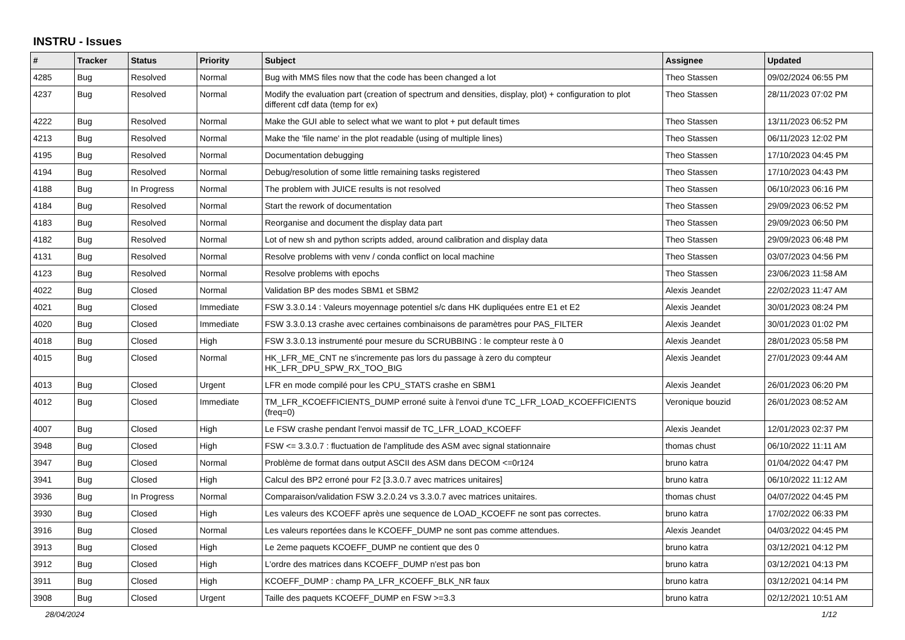INSTRU - Issues
| # | Tracker | Status | Priority | Subject | Assignee | Updated |
| --- | --- | --- | --- | --- | --- | --- |
| 4285 | Bug | Resolved | Normal | Bug with MMS files now that the code has been changed a lot | Theo Stassen | 09/02/2024 06:55 PM |
| 4237 | Bug | Resolved | Normal | Modify the evaluation part (creation of spectrum and densities, display, plot) + configuration to plot different cdf data (temp for ex) | Theo Stassen | 28/11/2023 07:02 PM |
| 4222 | Bug | Resolved | Normal | Make the GUI able to select what we want to plot + put default times | Theo Stassen | 13/11/2023 06:52 PM |
| 4213 | Bug | Resolved | Normal | Make the 'file name' in the plot readable (using of multiple lines) | Theo Stassen | 06/11/2023 12:02 PM |
| 4195 | Bug | Resolved | Normal | Documentation debugging | Theo Stassen | 17/10/2023 04:45 PM |
| 4194 | Bug | Resolved | Normal | Debug/resolution of some little remaining tasks registered | Theo Stassen | 17/10/2023 04:43 PM |
| 4188 | Bug | In Progress | Normal | The problem with JUICE results is not resolved | Theo Stassen | 06/10/2023 06:16 PM |
| 4184 | Bug | Resolved | Normal | Start the rework of documentation | Theo Stassen | 29/09/2023 06:52 PM |
| 4183 | Bug | Resolved | Normal | Reorganise and document the display data part | Theo Stassen | 29/09/2023 06:50 PM |
| 4182 | Bug | Resolved | Normal | Lot of new sh and python scripts added, around calibration and display data | Theo Stassen | 29/09/2023 06:48 PM |
| 4131 | Bug | Resolved | Normal | Resolve problems with venv / conda conflict on local machine | Theo Stassen | 03/07/2023 04:56 PM |
| 4123 | Bug | Resolved | Normal | Resolve problems with epochs | Theo Stassen | 23/06/2023 11:58 AM |
| 4022 | Bug | Closed | Normal | Validation BP des modes SBM1 et SBM2 | Alexis Jeandet | 22/02/2023 11:47 AM |
| 4021 | Bug | Closed | Immediate | FSW 3.3.0.14 : Valeurs moyennage potentiel s/c dans HK dupliquées entre E1 et E2 | Alexis Jeandet | 30/01/2023 08:24 PM |
| 4020 | Bug | Closed | Immediate | FSW 3.3.0.13 crashe avec certaines combinaisons de paramètres pour PAS_FILTER | Alexis Jeandet | 30/01/2023 01:02 PM |
| 4018 | Bug | Closed | High | FSW 3.3.0.13 instrumenté pour mesure du SCRUBBING : le compteur reste à 0 | Alexis Jeandet | 28/01/2023 05:58 PM |
| 4015 | Bug | Closed | Normal | HK_LFR_ME_CNT ne s'incremente pas lors du passage à zero du compteur HK_LFR_DPU_SPW_RX_TOO_BIG | Alexis Jeandet | 27/01/2023 09:44 AM |
| 4013 | Bug | Closed | Urgent | LFR en mode compilé pour les CPU_STATS crashe en SBM1 | Alexis Jeandet | 26/01/2023 06:20 PM |
| 4012 | Bug | Closed | Immediate | TM_LFR_KCOEFFICIENTS_DUMP erroné suite à l'envoi d'une TC_LFR_LOAD_KCOEFFICIENTS (freq=0) | Veronique bouzid | 26/01/2023 08:52 AM |
| 4007 | Bug | Closed | High | Le FSW crashe pendant l'envoi massif de TC_LFR_LOAD_KCOEFF | Alexis Jeandet | 12/01/2023 02:37 PM |
| 3948 | Bug | Closed | High | FSW <= 3.3.0.7 : fluctuation de l'amplitude des ASM avec signal stationnaire | thomas chust | 06/10/2022 11:11 AM |
| 3947 | Bug | Closed | Normal | Problème de format dans output ASCII des ASM dans DECOM <=0r124 | bruno katra | 01/04/2022 04:47 PM |
| 3941 | Bug | Closed | High | Calcul des BP2 erroné pour F2 [3.3.0.7 avec matrices unitaires] | bruno katra | 06/10/2022 11:12 AM |
| 3936 | Bug | In Progress | Normal | Comparaison/validation FSW 3.2.0.24 vs 3.3.0.7 avec matrices unitaires. | thomas chust | 04/07/2022 04:45 PM |
| 3930 | Bug | Closed | High | Les valeurs des KCOEFF après une sequence de LOAD_KCOEFF ne sont pas correctes. | bruno katra | 17/02/2022 06:33 PM |
| 3916 | Bug | Closed | Normal | Les valeurs reportées dans le KCOEFF_DUMP ne sont pas comme attendues. | Alexis Jeandet | 04/03/2022 04:45 PM |
| 3913 | Bug | Closed | High | Le 2eme paquets KCOEFF_DUMP ne contient que des 0 | bruno katra | 03/12/2021 04:12 PM |
| 3912 | Bug | Closed | High | L'ordre des matrices dans KCOEFF_DUMP n'est pas bon | bruno katra | 03/12/2021 04:13 PM |
| 3911 | Bug | Closed | High | KCOEFF_DUMP : champ PA_LFR_KCOEFF_BLK_NR faux | bruno katra | 03/12/2021 04:14 PM |
| 3908 | Bug | Closed | Urgent | Taille des paquets KCOEFF_DUMP en FSW >=3.3 | bruno katra | 02/12/2021 10:51 AM |
28/04/2024 1/12